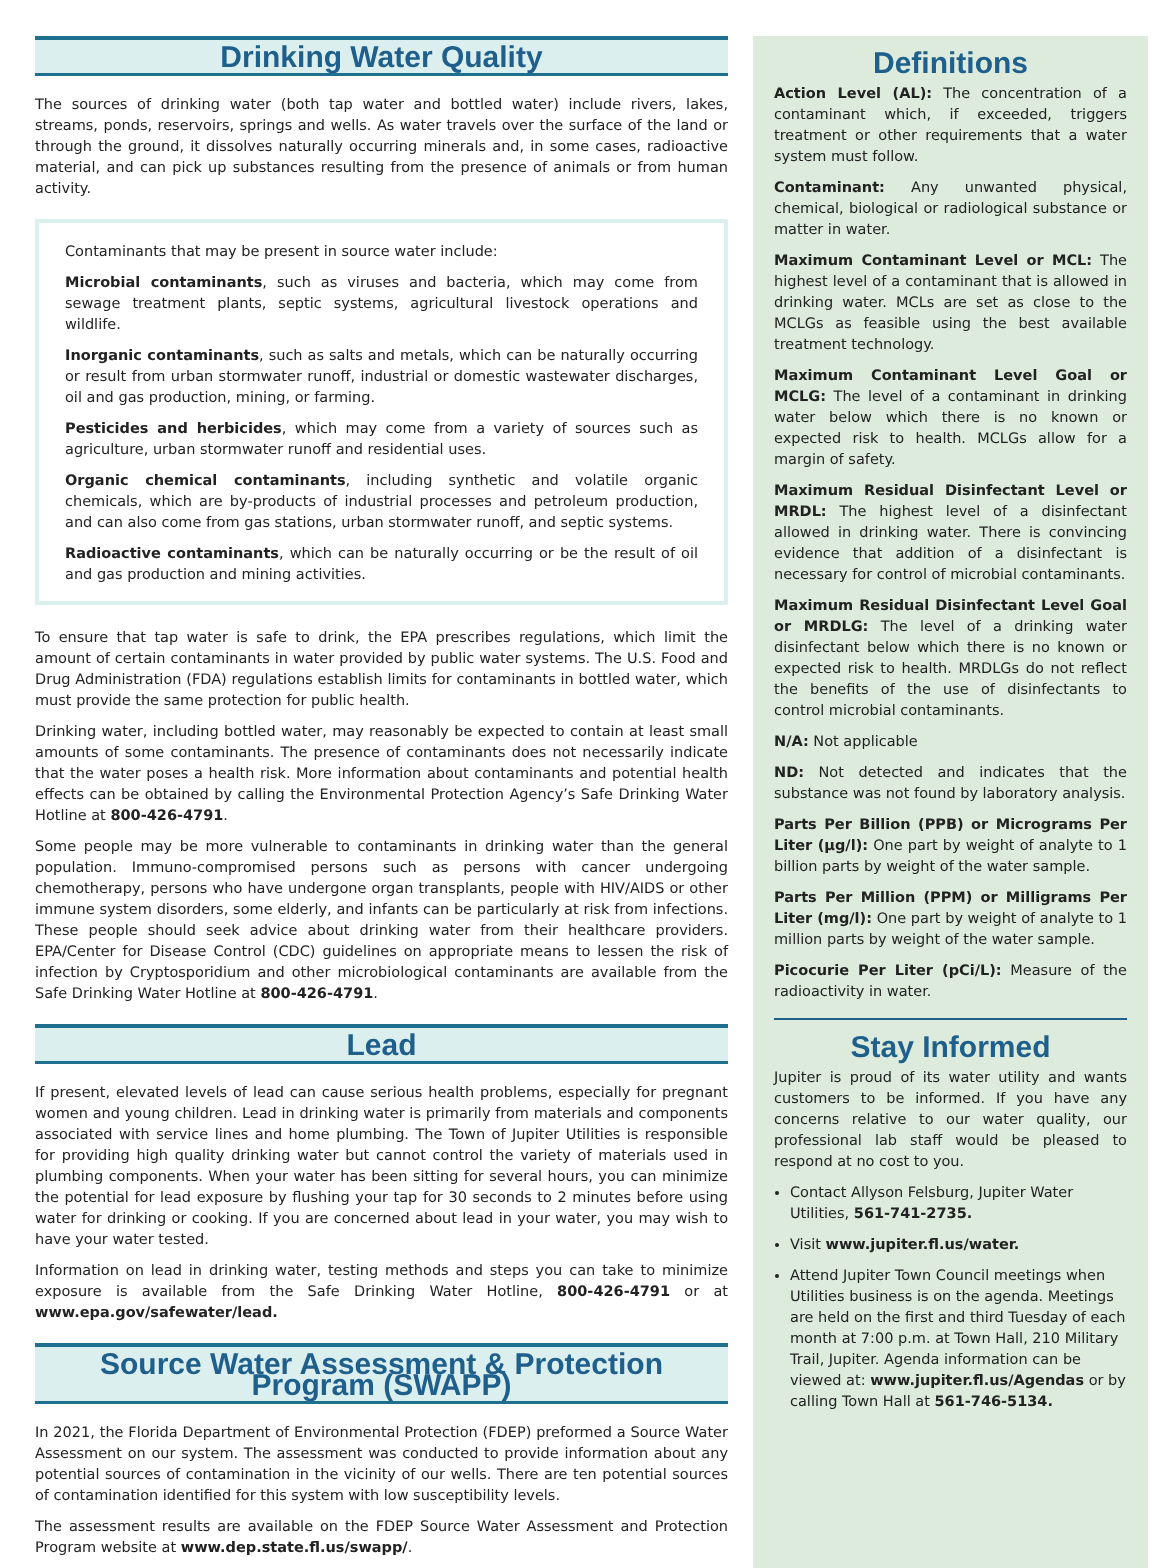Drinking Water Quality
The sources of drinking water (both tap water and bottled water) include rivers, lakes, streams, ponds, reservoirs, springs and wells. As water travels over the surface of the land or through the ground, it dissolves naturally occurring minerals and, in some cases, radioactive material, and can pick up substances resulting from the presence of animals or from human activity.
Contaminants that may be present in source water include:
Microbial contaminants, such as viruses and bacteria, which may come from sewage treatment plants, septic systems, agricultural livestock operations and wildlife.
Inorganic contaminants, such as salts and metals, which can be naturally occurring or result from urban stormwater runoff, industrial or domestic wastewater discharges, oil and gas production, mining, or farming.
Pesticides and herbicides, which may come from a variety of sources such as agriculture, urban stormwater runoff and residential uses.
Organic chemical contaminants, including synthetic and volatile organic chemicals, which are by-products of industrial processes and petroleum production, and can also come from gas stations, urban stormwater runoff, and septic systems.
Radioactive contaminants, which can be naturally occurring or be the result of oil and gas production and mining activities.
To ensure that tap water is safe to drink, the EPA prescribes regulations, which limit the amount of certain contaminants in water provided by public water systems. The U.S. Food and Drug Administration (FDA) regulations establish limits for contaminants in bottled water, which must provide the same protection for public health.
Drinking water, including bottled water, may reasonably be expected to contain at least small amounts of some contaminants. The presence of contaminants does not necessarily indicate that the water poses a health risk. More information about contaminants and potential health effects can be obtained by calling the Environmental Protection Agency’s Safe Drinking Water Hotline at 800-426-4791.
Some people may be more vulnerable to contaminants in drinking water than the general population. Immuno-compromised persons such as persons with cancer undergoing chemotherapy, persons who have undergone organ transplants, people with HIV/AIDS or other immune system disorders, some elderly, and infants can be particularly at risk from infections. These people should seek advice about drinking water from their healthcare providers. EPA/Center for Disease Control (CDC) guidelines on appropriate means to lessen the risk of infection by Cryptosporidium and other microbiological contaminants are available from the Safe Drinking Water Hotline at 800-426-4791.
Lead
If present, elevated levels of lead can cause serious health problems, especially for pregnant women and young children. Lead in drinking water is primarily from materials and components associated with service lines and home plumbing. The Town of Jupiter Utilities is responsible for providing high quality drinking water but cannot control the variety of materials used in plumbing components. When your water has been sitting for several hours, you can minimize the potential for lead exposure by flushing your tap for 30 seconds to 2 minutes before using water for drinking or cooking. If you are concerned about lead in your water, you may wish to have your water tested.
Information on lead in drinking water, testing methods and steps you can take to minimize exposure is available from the Safe Drinking Water Hotline, 800-426-4791 or at www.epa.gov/safewater/lead.
Source Water Assessment & Protection Program (SWAPP)
In 2021, the Florida Department of Environmental Protection (FDEP) preformed a Source Water Assessment on our system. The assessment was conducted to provide information about any potential sources of contamination in the vicinity of our wells. There are ten potential sources of contamination identified for this system with low susceptibility levels.
The assessment results are available on the FDEP Source Water Assessment and Protection Program website at www.dep.state.fl.us/swapp/.
Definitions
Action Level (AL): The concentration of a contaminant which, if exceeded, triggers treatment or other requirements that a water system must follow.
Contaminant: Any unwanted physical, chemical, biological or radiological substance or matter in water.
Maximum Contaminant Level or MCL: The highest level of a contaminant that is allowed in drinking water. MCLs are set as close to the MCLGs as feasible using the best available treatment technology.
Maximum Contaminant Level Goal or MCLG: The level of a contaminant in drinking water below which there is no known or expected risk to health. MCLGs allow for a margin of safety.
Maximum Residual Disinfectant Level or MRDL: The highest level of a disinfectant allowed in drinking water. There is convincing evidence that addition of a disinfectant is necessary for control of microbial contaminants.
Maximum Residual Disinfectant Level Goal or MRDLG: The level of a drinking water disinfectant below which there is no known or expected risk to health. MRDLGs do not reflect the benefits of the use of disinfectants to control microbial contaminants.
N/A: Not applicable
ND: Not detected and indicates that the substance was not found by laboratory analysis.
Parts Per Billion (PPB) or Micrograms Per Liter (µg/l): One part by weight of analyte to 1 billion parts by weight of the water sample.
Parts Per Million (PPM) or Milligrams Per Liter (mg/l): One part by weight of analyte to 1 million parts by weight of the water sample.
Picocurie Per Liter (pCi/L): Measure of the radioactivity in water.
Stay Informed
Jupiter is proud of its water utility and wants customers to be informed. If you have any concerns relative to our water quality, our professional lab staff would be pleased to respond at no cost to you.
Contact Allyson Felsburg, Jupiter Water Utilities, 561-741-2735.
Visit www.jupiter.fl.us/water.
Attend Jupiter Town Council meetings when Utilities business is on the agenda. Meetings are held on the first and third Tuesday of each month at 7:00 p.m. at Town Hall, 210 Military Trail, Jupiter. Agenda information can be viewed at: www.jupiter.fl.us/Agendas or by calling Town Hall at 561-746-5134.